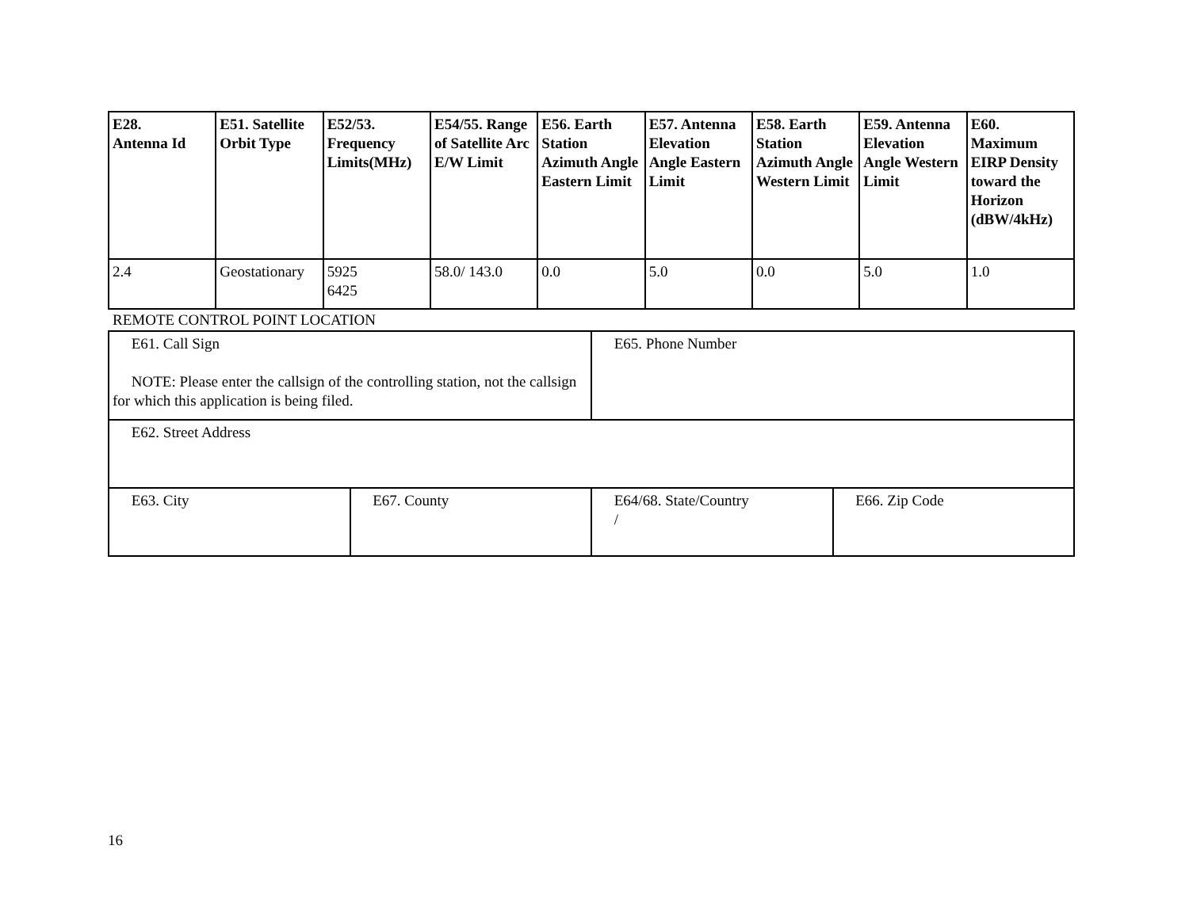| E28. Antenna Id | E51. Satellite Orbit Type | E52/53. Frequency Limits(MHz) | E54/55. Range of Satellite Arc E/W Limit | E56. Earth Station Azimuth Angle Eastern Limit | E57. Antenna Elevation Angle Eastern Limit | E58. Earth Station Azimuth Angle Western Limit | E59. Antenna Elevation Angle Western Limit | E60. Maximum EIRP Density toward the Horizon (dBW/4kHz) |
| --- | --- | --- | --- | --- | --- | --- | --- | --- |
| 2.4 | Geostationary | 5925 6425 | 58.0/ 143.0 | 0.0 | 5.0 | 0.0 | 5.0 | 1.0 |
REMOTE CONTROL POINT LOCATION
| E61. Call Sign NOTE: Please enter the callsign of the controlling station, not the callsign for which this application is being filed. | | E65. Phone Number | |
| E62. Street Address | | | |
| E63. City | E67. County | E64/68. State/Country / | E66. Zip Code |
16